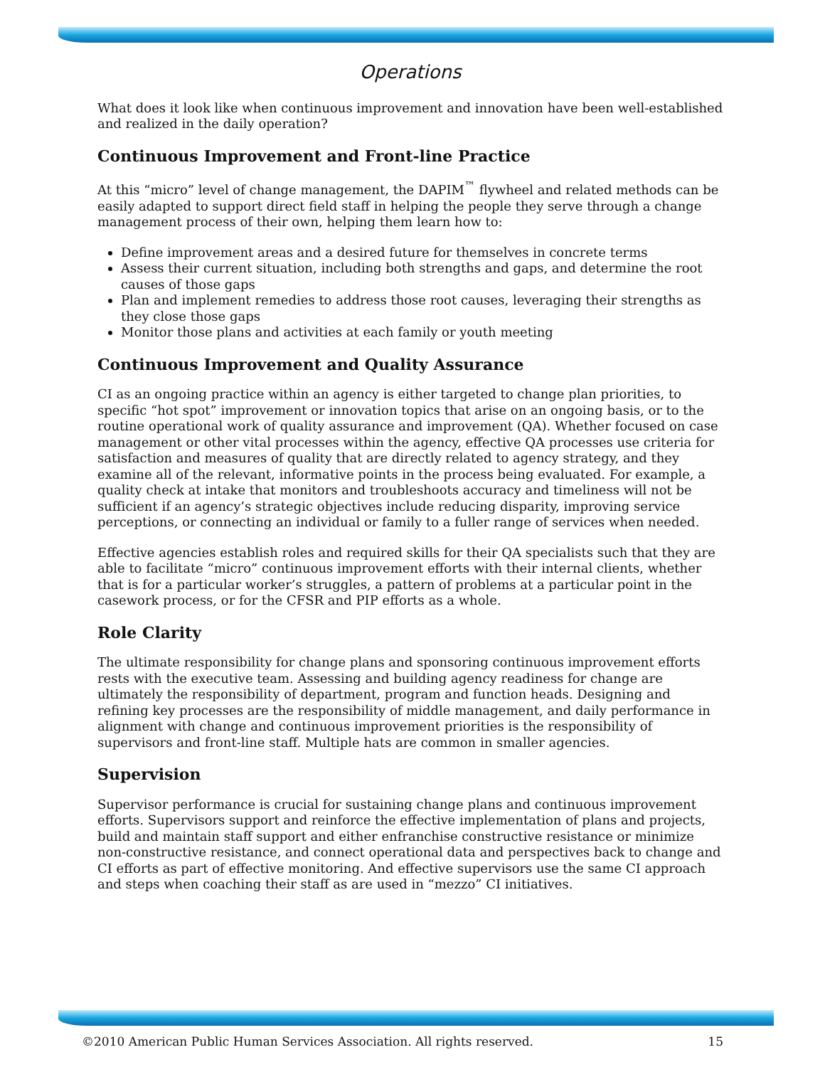Operations
What does it look like when continuous improvement and innovation have been well-established and realized in the daily operation?
Continuous Improvement and Front-line Practice
At this “micro” level of change management, the DAPIM<sup>™</sup> flywheel and related methods can be easily adapted to support direct field staff in helping the people they serve through a change management process of their own, helping them learn how to:
Define improvement areas and a desired future for themselves in concrete terms
Assess their current situation, including both strengths and gaps, and determine the root causes of those gaps
Plan and implement remedies to address those root causes, leveraging their strengths as they close those gaps
Monitor those plans and activities at each family or youth meeting
Continuous Improvement and Quality Assurance
CI as an ongoing practice within an agency is either targeted to change plan priorities, to specific “hot spot” improvement or innovation topics that arise on an ongoing basis, or to the routine operational work of quality assurance and improvement (QA). Whether focused on case management or other vital processes within the agency, effective QA processes use criteria for satisfaction and measures of quality that are directly related to agency strategy, and they examine all of the relevant, informative points in the process being evaluated. For example, a quality check at intake that monitors and troubleshoots accuracy and timeliness will not be sufficient if an agency’s strategic objectives include reducing disparity, improving service perceptions, or connecting an individual or family to a fuller range of services when needed.
Effective agencies establish roles and required skills for their QA specialists such that they are able to facilitate “micro” continuous improvement efforts with their internal clients, whether that is for a particular worker’s struggles, a pattern of problems at a particular point in the casework process, or for the CFSR and PIP efforts as a whole.
Role Clarity
The ultimate responsibility for change plans and sponsoring continuous improvement efforts rests with the executive team. Assessing and building agency readiness for change are ultimately the responsibility of department, program and function heads. Designing and refining key processes are the responsibility of middle management, and daily performance in alignment with change and continuous improvement priorities is the responsibility of supervisors and front-line staff. Multiple hats are common in smaller agencies.
Supervision
Supervisor performance is crucial for sustaining change plans and continuous improvement efforts. Supervisors support and reinforce the effective implementation of plans and projects, build and maintain staff support and either enfranchise constructive resistance or minimize non-constructive resistance, and connect operational data and perspectives back to change and CI efforts as part of effective monitoring. And effective supervisors use the same CI approach and steps when coaching their staff as are used in “mezzo” CI initiatives.
©2010 American Public Human Services Association. All rights reserved. 15